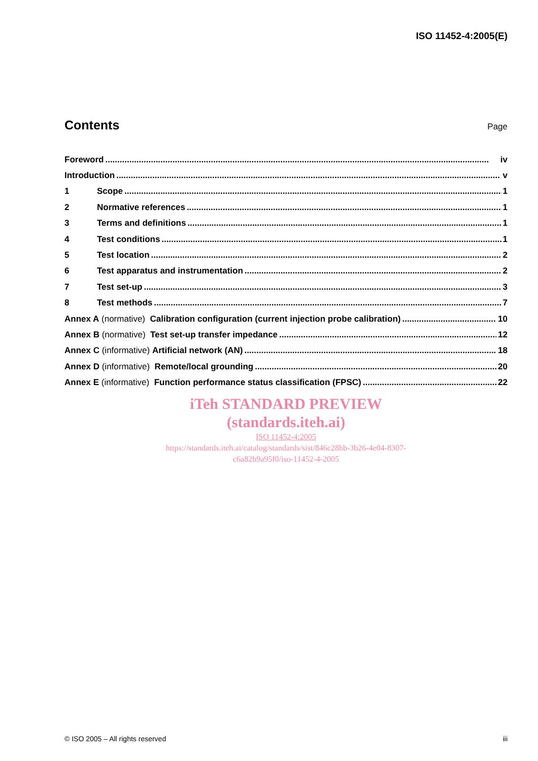ISO 11452-4:2005(E)
Contents
Page
Foreword iv
Introduction v
1 Scope 1
2 Normative references 1
3 Terms and definitions 1
4 Test conditions 1
5 Test location 2
6 Test apparatus and instrumentation 2
7 Test set-up 3
8 Test methods 7
Annex A (normative) Calibration configuration (current injection probe calibration) 10
Annex B (normative) Test set-up transfer impedance 12
Annex C (informative) Artificial network (AN) 18
Annex D (informative) Remote/local grounding 20
Annex E (informative) Function performance status classification (FPSC) 22
iTeh STANDARD PREVIEW
(standards.iteh.ai)
ISO 11452-4:2005
https://standards.iteh.ai/catalog/standards/sist/846c28bb-3b26-4e04-8307-
c6a82b9a95f0/iso-11452-4-2005
© ISO 2005 – All rights reserved iii